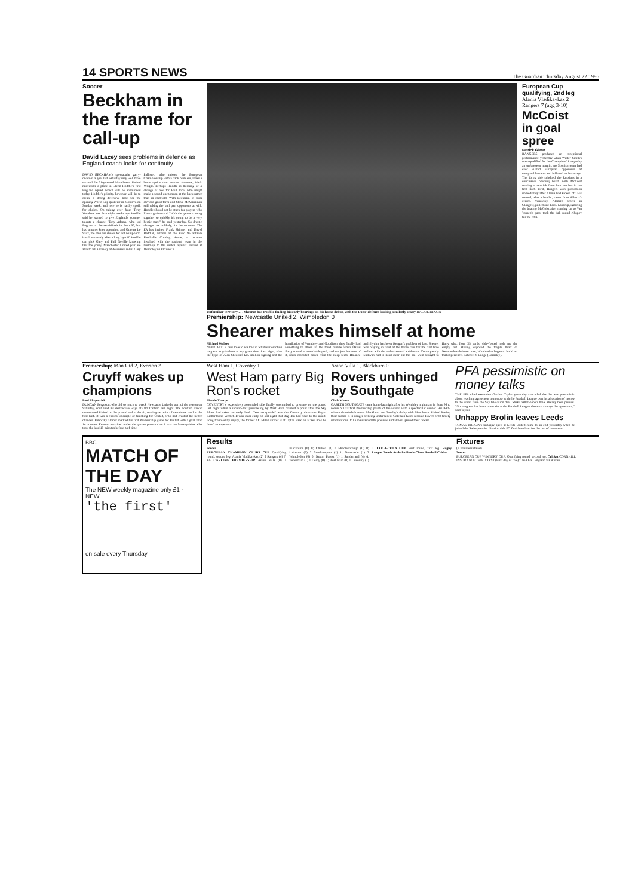14 SPORTS NEWS
The Guardian Thursday August 22 1996
Soccer
Beckham in the frame for call-up
David Lacey sees problems in defence as England coach looks for continuity
DAVID BECKHAM's spectacular garry-owen of a goal last Saturday may well have secured the 21-year-old Manchester United midfielder a place in Glenn Hoddle's first England squad, which will be announced today. Hoddle's priority, however, will be to create a strong defensive base for the opening World Cup qualifier in Moldova on Sunday week, and here he is hardly spoilt for choice. On taking over from Terry Venables less than eight weeks ago Hoddle said he wanted to give England's younger talents a chance. Tony Adams, who led England to the semi-finals in Euro 96, has had another knee operation, and Graeme Le Saux, the obvious choice for left wing-back, is still not ready after a long lay-off. Hoddle can pick Gary and Phil Neville knowing that the young Manchester United pair are able to fill a variety of defensive roles. Gary Pallister, who missed the European Championship with a back problem, looks a better option than another absentee, Mark Wright. Perhaps Hoddle is thinking of a change of role for Paul Ince, who might make a sound anchorman at the back rather than in midfield. With Beckham in such obvious good form and Steve McManaman still taking the ball past opponents at will, Hoddle should not be stuck for players who like to go forward. "With the games coming together so quickly it's going to be a very hectic start," he said yesterday. So drastic changes are unlikely, for the moment. The FA has invited Frank Skinner and David Baddiel, authors of the Euro 96 anthem Football's Coming Home, to become involved with the national team in the build-up to the match against Poland at Wembley on October 9.
Unfamiliar territory . . . Shearer has trouble finding his early bearings on his home debut, with the Dons' defence looking similarly scatty RAOUL DIXON
Premiership: Newcastle United 2, Wimbledon 0
Shearer makes himself at home
Michael Walker
NEWCASTLE fans love to wallow in whatever emotion happens to grip them at any given time. Last night, after the hype of Alan Shearer's £15 million signing and the humiliation of Wembley and Goodison, they finally had something to cheer. In the third minute when David Batty scored a remarkable goal, and not just because of it, roars cascaded down from the steep seats. Balance and rhythm has been Keegan's problem of late. Shearer was playing in front of the home fans for the first time and ran with the enthusiasm of a debutant. Consequently Sullivan had to head clear but the ball went straight to Batty who, from 35 yards, side-footed high into the empty net. Having exposed the fragile heart of Newcastle's defence once, Wimbledon began to build on that experience. Referee: S Lodge (Barnsley).
European Cup qualifying, 2nd leg
Alania Vladikavkaz 2 Rangers 7 (agg 3-10)
McCoist in goal spree
Patrick Glenn
RANGERS produced an exceptional performance yesterday when Walter Smith's team qualified for the Champions' League by an unforeseen margin: no Scottish team had ever visited European opponents of comparable status and inflicted such damage. The Ibrox side subdued the Russians in a conclusive opening burst, with McCoist scoring a hat-trick from four touches in the first half. First, Rangers won possession immediately after Alania had kicked off. His second, also a header, came from Albertz's centre. Yanovsky, Alania's scorer in Glasgow, pulled one back. Laudrup, ignoring the beating McCoist after running on to Van Vossen's pass, took the ball round Khapov for the fifth.
Premiership: Man Utd 2, Everton 2
Cruyff wakes up champions
Paul Fitzpatrick
DUNCAN Ferguson, who did so much to wreck Newcastle United's start of the season on Saturday, continued his destructive ways at Old Trafford last night. The Scottish striker undermined United on the ground and in the air, scoring twice in a five-minute spell in the first half. It was a clinical example of finishing for United, who had created the better chances. Poborsky almost marked his first Premiership game for United with a goal after 14 minutes. Everton remained under the greater pressure but it was the Merseysiders who took the lead 10 minutes before half-time.
West Ham 1, Coventry 1
West Ham parry Big Ron's rocket
Martin Thorpe
COVENTRY's expensively assembled side finally succumbed to pressure on the pound last night when a second-half pummeling by West Ham claimed a point after the Sky Blues had taken an early lead. "Not acceptable" was the Coventry chairman Bryan Richardson's verdict. It was clear early on last night that Big Ron had risen to the insult. Long troubled by injury, the former AC Milan striker is at Upton Park on a "see how he does" arrangement.
Aston Villa 1, Blackburn 0
Rovers unhinged by Southgate
Chris Moore
GARETH SOUTHGATE came home last night after his Wembley nightmare in Euro 96 to secure Villa's first Premiership points of the season with a spectacular winner. His 84th-minute thunderbolt sends Blackburn into Sunday's derby with Manchester United fearing their season is in danger of being undermined. Coleman twice rescued Rovers with timely interventions. Villa maintained the pressure and almost gained their reward.
PFA pessimistic on money talks
THE PFA chief executive Gordon Taylor yesterday conceded that he was pessimistic about reaching agreement tomorrow with the Football League over its allocation of money to the union from the Sky television deal. Strike ballot-papers have already been printed. "No progress has been made since the Football League chose to change the agreement," said Taylor.
Unhappy Brolin leaves Leeds
TOMAS BROLIN's unhappy spell at Leeds United came to an end yesterday when he joined the Swiss premier division side FC Zurich on loan for the rest of the season.
BBC
MATCH OF THE DAY
The NEW weekly magazine only £1 · NEW
'the first'
on sale every Thursday
Results
Soccer
EUROPEAN CHAMPION CLUBS CUP Qualifying round, second leg: Alania Vladikavkaz (2) 2 Rangers (4) 7. FA CARLING PREMIERSHIP Aston Villa (0) 1 Blackburn (0) 0; Chelsea (0) 0 Middlesbrough (0) 0; Leicester (2) 2 Southampton (1) 1; Newcastle (1) 2 Wimbledon (0) 0; Nottm Forest (1) 1 Sunderland (4) 4; Tottenham (1) 1 Derby (0) 1; West Ham (0) 1 Coventry (1) 1. COCA-COLA CUP First round, first leg. Rugby League Tennis Athletics Bowls Chess Baseball Cricket
Fixtures
(7.30 unless stated)
Soccer
EUROPEAN CUP WINNERS' CUP: Qualifying round, second leg. Cricket CORNHILL INSURANCE THIRD TEST (First day of five): The Oval: England v Pakistan.